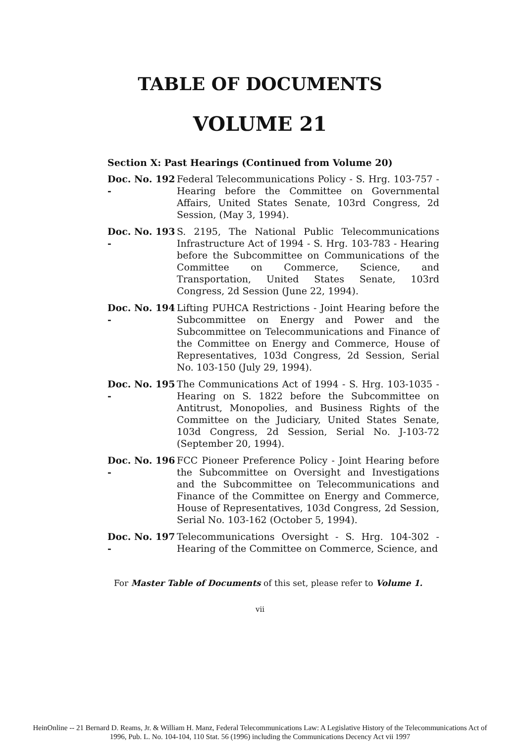TABLE OF DOCUMENTS
VOLUME 21
Section X: Past Hearings (Continued from Volume 20)
Doc. No. 192 -
Federal Telecommunications Policy - S. Hrg. 103-757 - Hearing before the Committee on Governmental Affairs, United States Senate, 103rd Congress, 2d Session, (May 3, 1994).
Doc. No. 193 -
S. 2195, The National Public Telecommunications Infrastructure Act of 1994 - S. Hrg. 103-783 - Hearing before the Subcommittee on Communications of the Committee on Commerce, Science, and Transportation, United States Senate, 103rd Congress, 2d Session (June 22, 1994).
Doc. No. 194 -
Lifting PUHCA Restrictions - Joint Hearing before the Subcommittee on Energy and Power and the Subcommittee on Telecommunications and Finance of the Committee on Energy and Commerce, House of Representatives, 103d Congress, 2d Session, Serial No. 103-150 (July 29, 1994).
Doc. No. 195 -
The Communications Act of 1994 - S. Hrg. 103-1035 - Hearing on S. 1822 before the Subcommittee on Antitrust, Monopolies, and Business Rights of the Committee on the Judiciary, United States Senate, 103d Congress, 2d Session, Serial No. J-103-72 (September 20, 1994).
Doc. No. 196 -
FCC Pioneer Preference Policy - Joint Hearing before the Subcommittee on Oversight and Investigations and the Subcommittee on Telecommunications and Finance of the Committee on Energy and Commerce, House of Representatives, 103d Congress, 2d Session, Serial No. 103-162 (October 5, 1994).
Doc. No. 197 -
Telecommunications Oversight - S. Hrg. 104-302 - Hearing of the Committee on Commerce, Science, and
For Master Table of Documents of this set, please refer to Volume 1.
vii
HeinOnline -- 21 Bernard D. Reams, Jr. & William H. Manz, Federal Telecommunications Law: A Legislative History of the Telecommunications Act of
1996, Pub. L. No. 104-104, 110 Stat. 56 (1996) including the Communications Decency Act vii 1997